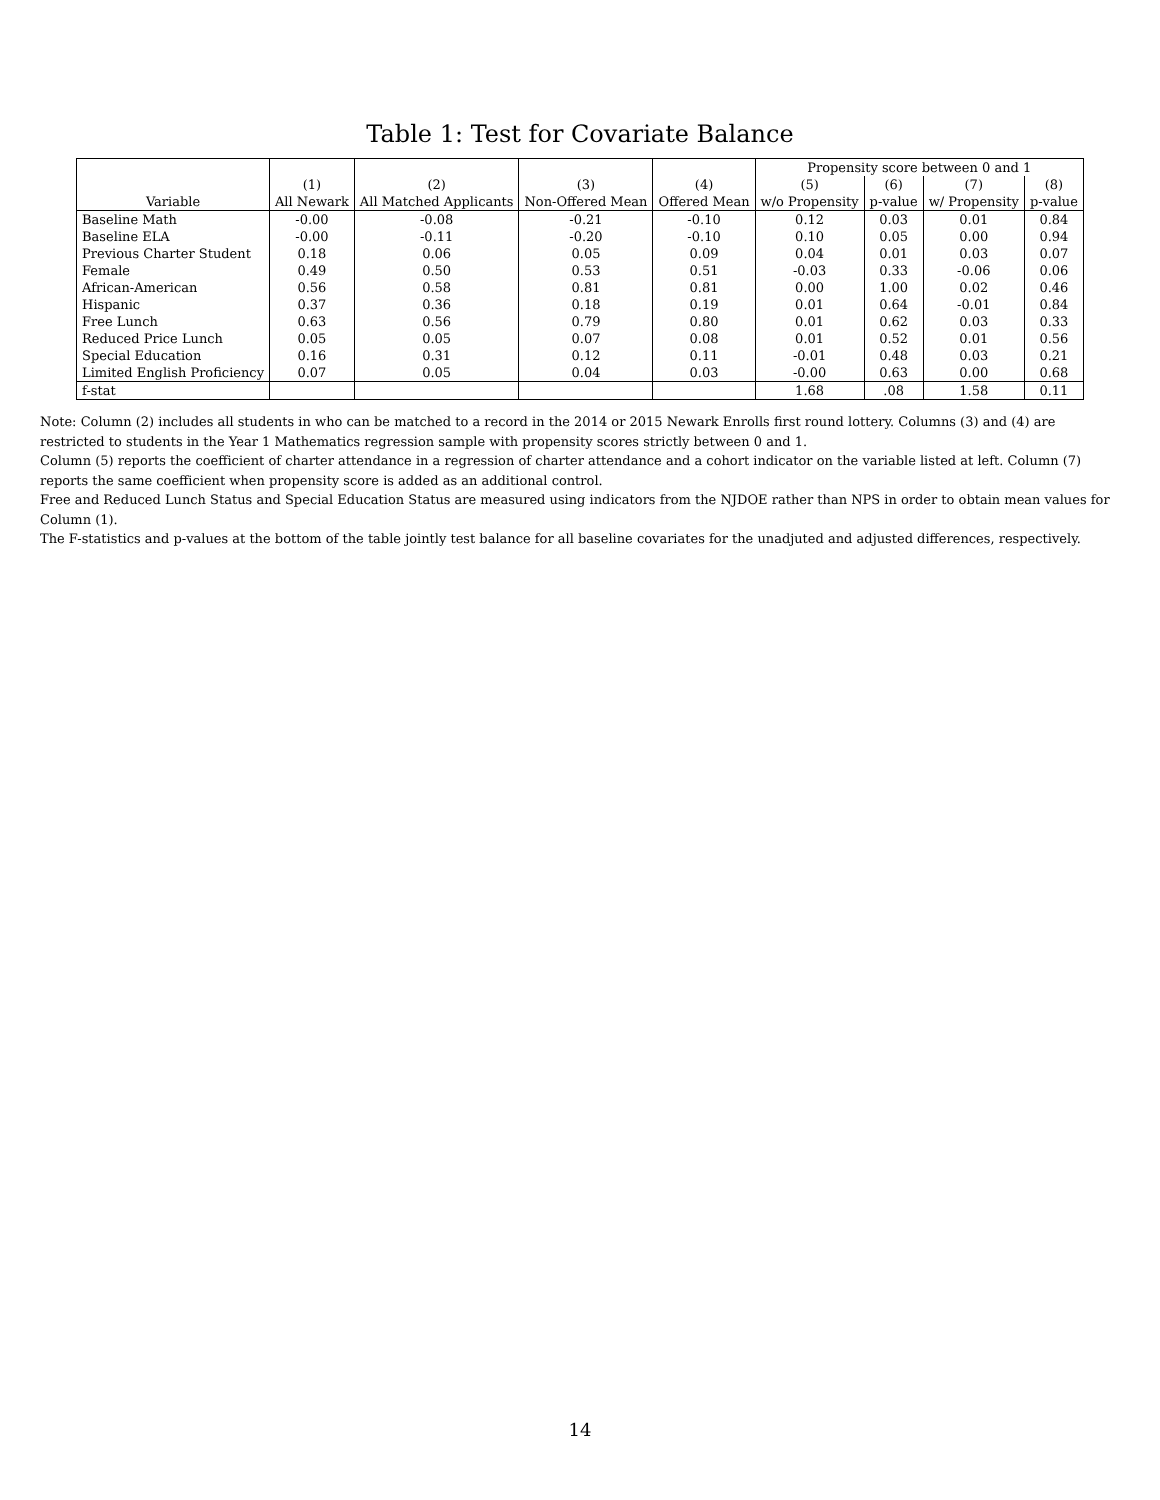Table 1: Test for Covariate Balance
| | | | | | Propensity score between 0 and 1 | | | |
| --- | --- | --- | --- | --- | --- | --- | --- | --- |
| | (1) | (2) | (3) | (4) | (5) | (6) | (7) | (8) |
| Variable | All Newark | All Matched Applicants | Non-Offered Mean | Offered Mean | w/o Propensity | p-value | w/ Propensity | p-value |
| Baseline Math | -0.00 | -0.08 | -0.21 | -0.10 | 0.12 | 0.03 | 0.01 | 0.84 |
| Baseline ELA | -0.00 | -0.11 | -0.20 | -0.10 | 0.10 | 0.05 | 0.00 | 0.94 |
| Previous Charter Student | 0.18 | 0.06 | 0.05 | 0.09 | 0.04 | 0.01 | 0.03 | 0.07 |
| Female | 0.49 | 0.50 | 0.53 | 0.51 | -0.03 | 0.33 | -0.06 | 0.06 |
| African-American | 0.56 | 0.58 | 0.81 | 0.81 | 0.00 | 1.00 | 0.02 | 0.46 |
| Hispanic | 0.37 | 0.36 | 0.18 | 0.19 | 0.01 | 0.64 | -0.01 | 0.84 |
| Free Lunch | 0.63 | 0.56 | 0.79 | 0.80 | 0.01 | 0.62 | 0.03 | 0.33 |
| Reduced Price Lunch | 0.05 | 0.05 | 0.07 | 0.08 | 0.01 | 0.52 | 0.01 | 0.56 |
| Special Education | 0.16 | 0.31 | 0.12 | 0.11 | -0.01 | 0.48 | 0.03 | 0.21 |
| Limited English Proficiency | 0.07 | 0.05 | 0.04 | 0.03 | -0.00 | 0.63 | 0.00 | 0.68 |
| f-stat | | | | | 1.68 | .08 | 1.58 | 0.11 |
Note: Column (2) includes all students in who can be matched to a record in the 2014 or 2015 Newark Enrolls first round lottery. Columns (3) and (4) are restricted to students in the Year 1 Mathematics regression sample with propensity scores strictly between 0 and 1.
Column (5) reports the coefficient of charter attendance in a regression of charter attendance and a cohort indicator on the variable listed at left. Column (7) reports the same coefficient when propensity score is added as an additional control.
Free and Reduced Lunch Status and Special Education Status are measured using indicators from the NJDOE rather than NPS in order to obtain mean values for Column (1).
The F-statistics and p-values at the bottom of the table jointly test balance for all baseline covariates for the unadjuted and adjusted differences, respectively.
14